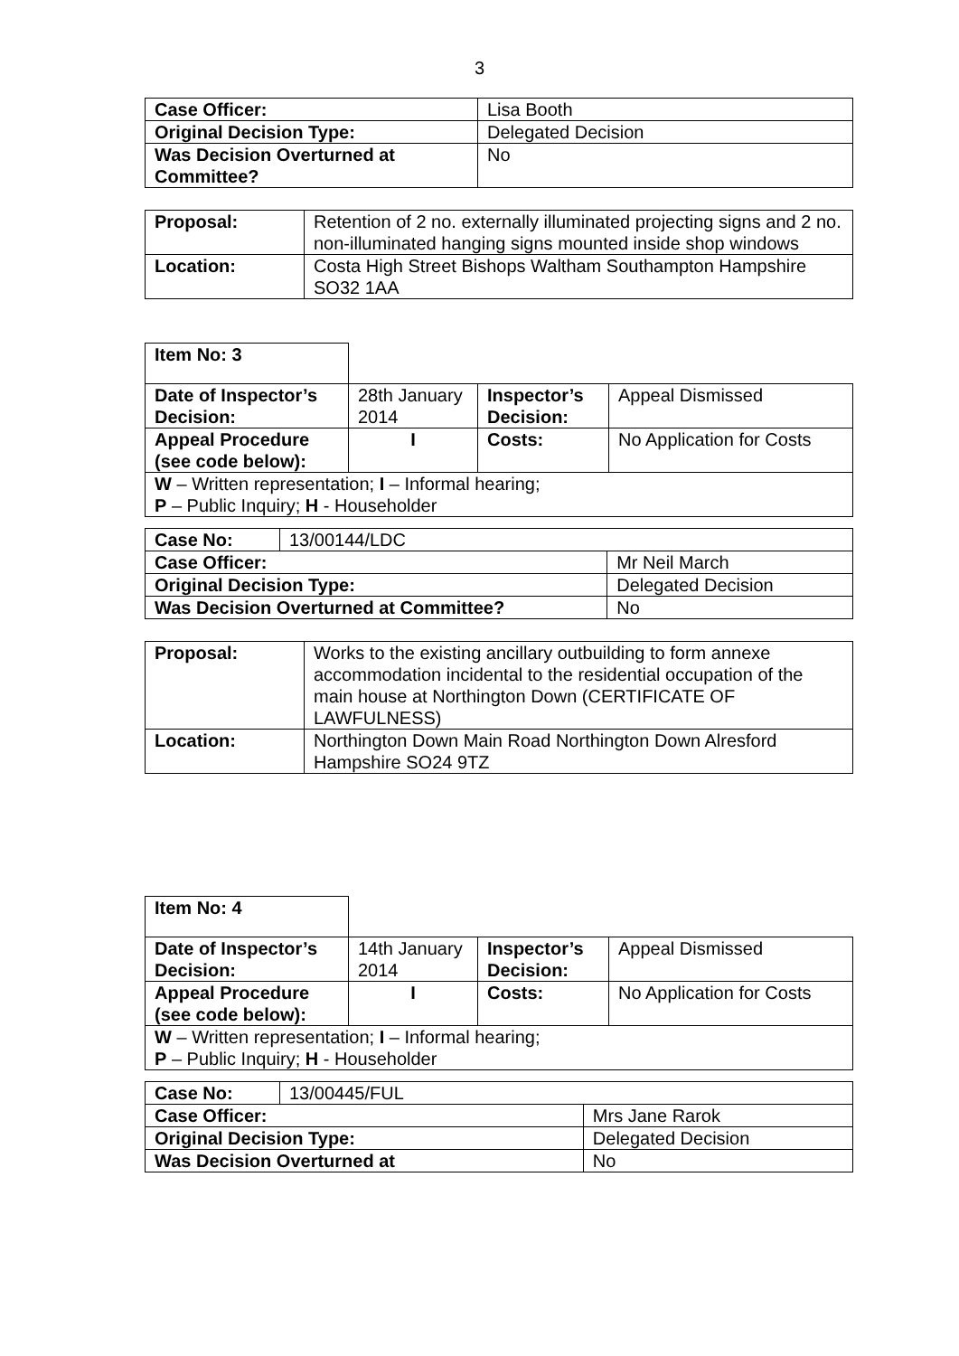3
| Case Officer: | Lisa Booth |
| Original Decision Type: | Delegated Decision |
| Was Decision Overturned at Committee? | No |
| Proposal: | Retention of 2 no. externally illuminated projecting signs and 2 no. non-illuminated hanging signs mounted inside shop windows |
| Location: | Costa High Street Bishops Waltham Southampton Hampshire SO32 1AA |
| Item No: 3 | | | |
| Date of Inspector’s Decision: | 28th January 2014 | Inspector’s Decision: | Appeal Dismissed |
| Appeal Procedure (see code below): | I | Costs: | No Application for Costs |
| W – Written representation; I – Informal hearing; P – Public Inquiry; H - Householder | | | |
| Case No: | 13/00144/LDC | |
| Case Officer: | | Mr Neil March |
| Original Decision Type: | | Delegated Decision |
| Was Decision Overturned at Committee? | | No |
| Proposal: | Works to the existing ancillary outbuilding to form annexe accommodation incidental to the residential occupation of the main house at Northington Down (CERTIFICATE OF LAWFULNESS) |
| Location: | Northington Down Main Road Northington Down Alresford Hampshire SO24 9TZ |
| Item No: 4 | | | |
| Date of Inspector’s Decision: | 14th January 2014 | Inspector’s Decision: | Appeal Dismissed |
| Appeal Procedure (see code below): | I | Costs: | No Application for Costs |
| W – Written representation; I – Informal hearing; P – Public Inquiry; H - Householder | | | |
| Case No: | 13/00445/FUL | |
| Case Officer: | | Mrs Jane Rarok |
| Original Decision Type: | | Delegated Decision |
| Was Decision Overturned at | | No |